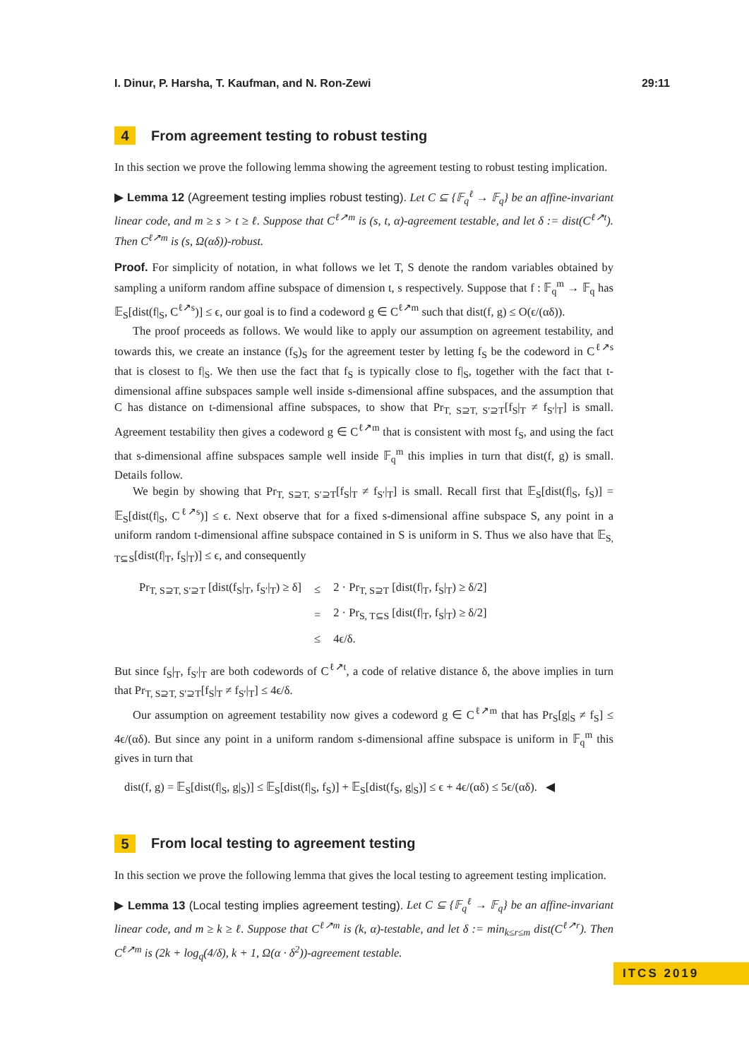I. Dinur, P. Harsha, T. Kaufman, and N. Ron-Zewi 29:11
4 From agreement testing to robust testing
In this section we prove the following lemma showing the agreement testing to robust testing implication.
▶ Lemma 12 (Agreement testing implies robust testing). Let C ⊆ {𝔽<sub>q</sub><sup>ℓ</sup> → 𝔽<sub>q</sub>} be an affine-invariant linear code, and m ≥ s > t ≥ ℓ. Suppose that C<sup>ℓ↗m</sup> is (s, t, α)-agreement testable, and let δ := dist(C<sup>ℓ↗t</sup>). Then C<sup>ℓ↗m</sup> is (s, Ω(αδ))-robust.
Proof. For simplicity of notation, in what follows we let T, S denote the random variables obtained by sampling a uniform random affine subspace of dimension t, s respectively. Suppose that f : 𝔽<sub>q</sub><sup>m</sup> → 𝔽<sub>q</sub> has 𝔼<sub>S</sub>[dist(f|<sub>S</sub>, C<sup>ℓ↗s</sup>)] ≤ ϵ, our goal is to find a codeword g ∈ C<sup>ℓ↗m</sup> such that dist(f, g) ≤ O(ϵ/(αδ)).
The proof proceeds as follows. We would like to apply our assumption on agreement testability, and towards this, we create an instance (f<sub>S</sub>)<sub>S</sub> for the agreement tester by letting f<sub>S</sub> be the codeword in C<sup>ℓ↗s</sup> that is closest to f|<sub>S</sub>. We then use the fact that f<sub>S</sub> is typically close to f|<sub>S</sub>, together with the fact that t-dimensional affine subspaces sample well inside s-dimensional affine subspaces, and the assumption that C has distance on t-dimensional affine subspaces, to show that Pr<sub>T, S⊇T, S′⊇T</sub>[f<sub>S</sub>|<sub>T</sub> ≠ f<sub>S′</sub>|<sub>T</sub>] is small. Agreement testability then gives a codeword g ∈ C<sup>ℓ↗m</sup> that is consistent with most f<sub>S</sub>, and using the fact that s-dimensional affine subspaces sample well inside 𝔽<sub>q</sub><sup>m</sup> this implies in turn that dist(f, g) is small. Details follow.
We begin by showing that Pr<sub>T, S⊇T, S′⊇T</sub>[f<sub>S</sub>|<sub>T</sub> ≠ f<sub>S′</sub>|<sub>T</sub>] is small. Recall first that 𝔼<sub>S</sub>[dist(f|<sub>S</sub>, f<sub>S</sub>)] = 𝔼<sub>S</sub>[dist(f|<sub>S</sub>, C<sup>ℓ↗s</sup>)] ≤ ϵ. Next observe that for a fixed s-dimensional affine subspace S, any point in a uniform random t-dimensional affine subspace contained in S is uniform in S. Thus we also have that 𝔼<sub>S, T⊆S</sub>[dist(f|<sub>T</sub>, f<sub>S</sub>|<sub>T</sub>)] ≤ ϵ, and consequently
| Pr<sub>T, S⊇T, S′⊇T</sub> [dist(f<sub>S</sub>/<sub>T</sub>, f<sub>S′</sub>/<sub>T</sub>) ≥ δ] | ≤ | 2 · Pr<sub>T, S⊇T</sub> [dist(f/<sub>T</sub>, f<sub>S</sub>/<sub>T</sub>) ≥ δ/2] |
| | = | 2 · Pr<sub>S, T⊆S</sub> [dist(f/<sub>T</sub>, f<sub>S</sub>/<sub>T</sub>) ≥ δ/2] |
| | ≤ | 4ϵ/δ. |
But since f<sub>S</sub>|<sub>T</sub>, f<sub>S′</sub>|<sub>T</sub> are both codewords of C<sup>ℓ↗t</sup>, a code of relative distance δ, the above implies in turn that Pr<sub>T, S⊇T, S′⊇T</sub>[f<sub>S</sub>|<sub>T</sub> ≠ f<sub>S′</sub>|<sub>T</sub>] ≤ 4ϵ/δ.
Our assumption on agreement testability now gives a codeword g ∈ C<sup>ℓ↗m</sup> that has Pr<sub>S</sub>[g|<sub>S</sub> ≠ f<sub>S</sub>] ≤ 4ϵ/(αδ). But since any point in a uniform random s-dimensional affine subspace is uniform in 𝔽<sub>q</sub><sup>m</sup> this gives in turn that
dist(f, g) = 𝔼<sub>S</sub>[dist(f|<sub>S</sub>, g|<sub>S</sub>)] ≤ 𝔼<sub>S</sub>[dist(f|<sub>S</sub>, f<sub>S</sub>)] + 𝔼<sub>S</sub>[dist(f<sub>S</sub>, g|<sub>S</sub>)] ≤ ϵ + 4ϵ/(αδ) ≤ 5ϵ/(αδ). ◀
5 From local testing to agreement testing
In this section we prove the following lemma that gives the local testing to agreement testing implication.
▶ Lemma 13 (Local testing implies agreement testing). Let C ⊆ {𝔽<sub>q</sub><sup>ℓ</sup> → 𝔽<sub>q</sub>} be an affine-invariant linear code, and m ≥ k ≥ ℓ. Suppose that C<sup>ℓ↗m</sup> is (k, α)-testable, and let δ := min<sub>k≤r≤m</sub> dist(C<sup>ℓ↗r</sup>). Then C<sup>ℓ↗m</sup> is (2k + log<sub>q</sub>(4/δ), k + 1, Ω(α · δ<sup>2</sup>))-agreement testable.
ITCS 2019